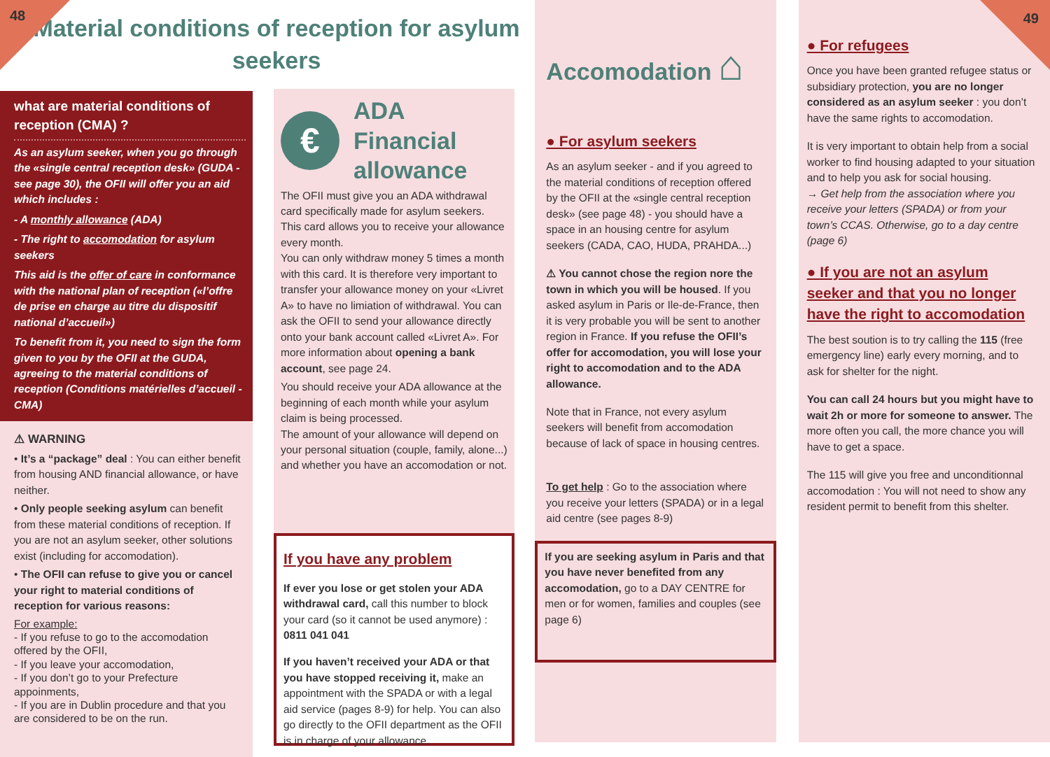48 49
Material conditions of reception for asylum seekers
what are material conditions of reception (CMA) ?
As an asylum seeker, when you go through the «single central reception desk» (GUDA - see page 30), the OFII will offer you an aid which includes :
- A monthly allowance (ADA)
- The right to accomodation for asylum seekers
This aid is the offer of care in conformance with the national plan of reception («l’offre de prise en charge au titre du dispositif national d’accueil»)
To benefit from it, you need to sign the form given to you by the OFII at the GUDA, agreeing to the material conditions of reception (Conditions matérielles d’accueil - CMA)
⚠ WARNING
• It’s a “package” deal : You can either benefit from housing AND financial allowance, or have neither.
• Only people seeking asylum can benefit from these material conditions of reception. If you are not an asylum seeker, other solutions exist (including for accomodation).
• The OFII can refuse to give you or cancel your right to material conditions of reception for various reasons:
For example:
- If you refuse to go to the accomodation offered by the OFII,
- If you leave your accomodation,
- If you don’t go to your Prefecture appoinments,
- If you are in Dublin procedure and that you are considered to be on the run.
€
ADA
Financial
allowance
The OFII must give you an ADA withdrawal card specifically made for asylum seekers. This card allows you to receive your allowance every month.
You can only withdraw money 5 times a month with this card. It is therefore very important to transfer your allowance money on your «Livret A» to have no limiation of withdrawal. You can ask the OFII to send your allowance directly onto your bank account called «Livret A». For more information about opening a bank account, see page 24.
You should receive your ADA allowance at the beginning of each month while your asylum claim is being processed.
The amount of your allowance will depend on your personal situation (couple, family, alone...) and whether you have an accomodation or not.
If you have any problem
If ever you lose or get stolen your ADA withdrawal card, call this number to block your card (so it cannot be used anymore) : 0811 041 041
If you haven’t received your ADA or that you have stopped receiving it, make an appointment with the SPADA or with a legal aid service (pages 8-9) for help. You can also go directly to the OFII department as the OFII is in charge of your allowance.
Accomodation ⌂
● For asylum seekers
As an asylum seeker - and if you agreed to the material conditions of reception offered by the OFII at the «single central reception desk» (see page 48) - you should have a space in an housing centre for asylum seekers (CADA, CAO, HUDA, PRAHDA...)
⚠ You cannot chose the region nore the town in which you will be housed. If you asked asylum in Paris or Ile-de-France, then it is very probable you will be sent to another region in France. If you refuse the OFII’s offer for accomodation, you will lose your right to accomodation and to the ADA allowance.
Note that in France, not every asylum seekers will benefit from accomodation because of lack of space in housing centres.
To get help : Go to the association where you receive your letters (SPADA) or in a legal aid centre (see pages 8-9)
If you are seeking asylum in Paris and that you have never benefited from any accomodation, go to a DAY CENTRE for men or for women, families and couples (see page 6)
● For refugees
Once you have been granted refugee status or subsidiary protection, you are no longer considered as an asylum seeker : you don’t have the same rights to accomodation.
It is very important to obtain help from a social worker to find housing adapted to your situation and to help you ask for social housing.
→ Get help from the association where you receive your letters (SPADA) or from your town’s CCAS. Otherwise, go to a day centre (page 6)
● If you are not an asylum seeker and that you no longer have the right to accomodation
The best soution is to try calling the 115 (free emergency line) early every morning, and to ask for shelter for the night.
You can call 24 hours but you might have to wait 2h or more for someone to answer. The more often you call, the more chance you will have to get a space.
The 115 will give you free and unconditionnal accomodation : You will not need to show any resident permit to benefit from this shelter.